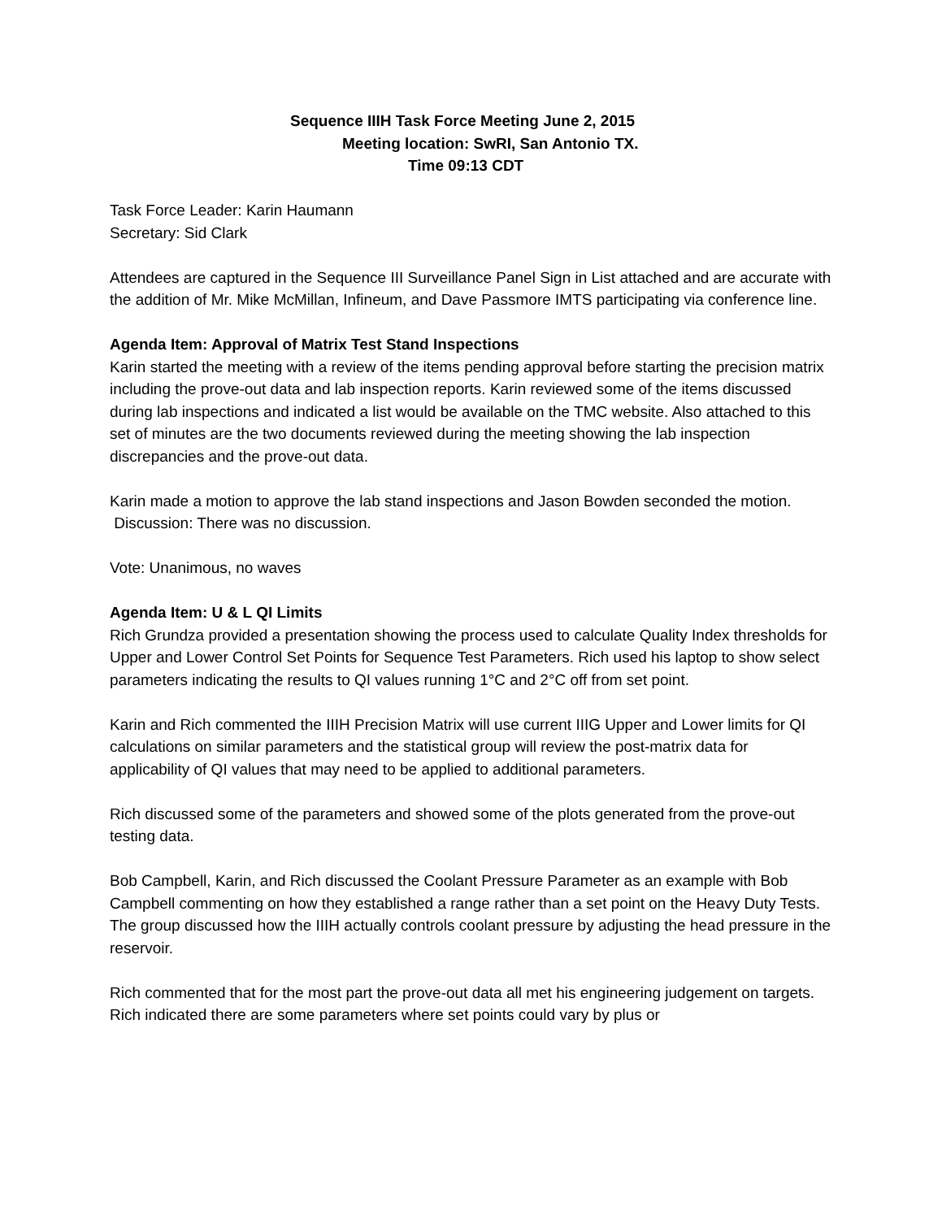Sequence IIIH Task Force Meeting June 2, 2015
Meeting location: SwRI, San Antonio TX.
Time 09:13 CDT
Task Force Leader: Karin Haumann
Secretary: Sid Clark
Attendees are captured in the Sequence III Surveillance Panel Sign in List attached and are accurate with the addition of Mr. Mike McMillan, Infineum, and Dave Passmore IMTS participating via conference line.
Agenda Item: Approval of Matrix Test Stand Inspections
Karin started the meeting with a review of the items pending approval before starting the precision matrix including the prove-out data and lab inspection reports. Karin reviewed some of the items discussed during lab inspections and indicated a list would be available on the TMC website. Also attached to this set of minutes are the two documents reviewed during the meeting showing the lab inspection discrepancies and the prove-out data.
Karin made a motion to approve the lab stand inspections and Jason Bowden seconded the motion.
Discussion: There was no discussion.
Vote: Unanimous, no waves
Agenda Item: U & L QI Limits
Rich Grundza provided a presentation showing the process used to calculate Quality Index thresholds for Upper and Lower Control Set Points for Sequence Test Parameters. Rich used his laptop to show select parameters indicating the results to QI values running 1°C and 2°C off from set point.
Karin and Rich commented the IIIH Precision Matrix will use current IIIG Upper and Lower limits for QI calculations on similar parameters and the statistical group will review the post-matrix data for applicability of QI values that may need to be applied to additional parameters.
Rich discussed some of the parameters and showed some of the plots generated from the prove-out testing data.
Bob Campbell, Karin, and Rich discussed the Coolant Pressure Parameter as an example with Bob Campbell commenting on how they established a range rather than a set point on the Heavy Duty Tests. The group discussed how the IIIH actually controls coolant pressure by adjusting the head pressure in the reservoir.
Rich commented that for the most part the prove-out data all met his engineering judgement on targets. Rich indicated there are some parameters where set points could vary by plus or